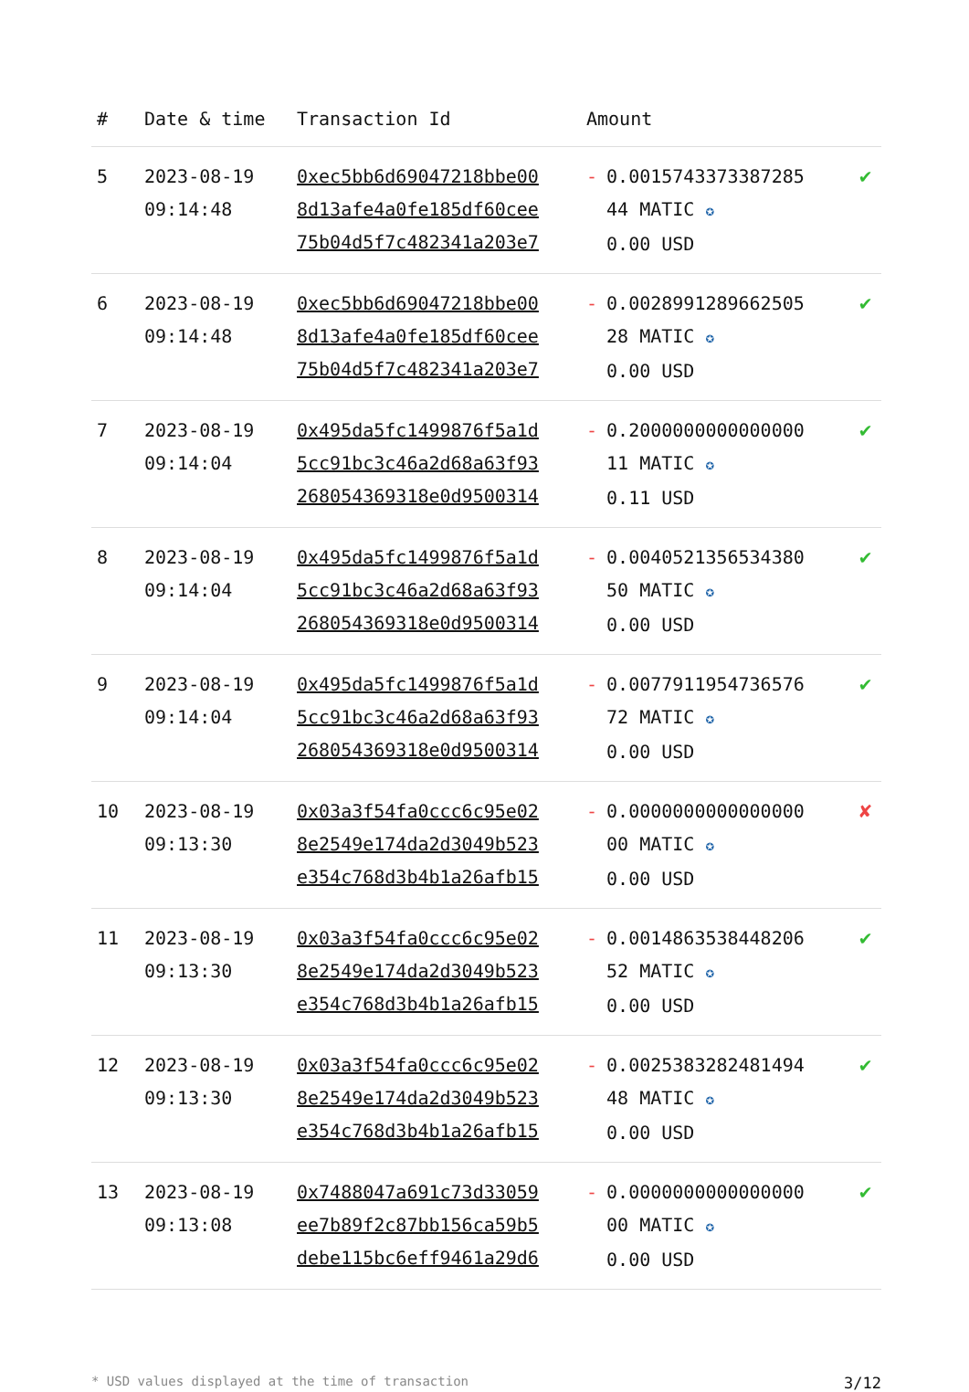| # | Date & time | Transaction Id | Amount | |
| --- | --- | --- | --- | --- |
| 5 | 2023-08-19 09:14:48 | 0xec5bb6d69047218bbe00 8d13afe4a0fe185df60cee 75b04d5f7c482341a203e7 | - 0.0015743373387285 44 MATIC ✪ 0.00 USD | ✔ |
| 6 | 2023-08-19 09:14:48 | 0xec5bb6d69047218bbe00 8d13afe4a0fe185df60cee 75b04d5f7c482341a203e7 | - 0.0028991289662505 28 MATIC ✪ 0.00 USD | ✔ |
| 7 | 2023-08-19 09:14:04 | 0x495da5fc1499876f5a1d 5cc91bc3c46a2d68a63f93 268054369318e0d9500314 | - 0.2000000000000000 11 MATIC ✪ 0.11 USD | ✔ |
| 8 | 2023-08-19 09:14:04 | 0x495da5fc1499876f5a1d 5cc91bc3c46a2d68a63f93 268054369318e0d9500314 | - 0.0040521356534380 50 MATIC ✪ 0.00 USD | ✔ |
| 9 | 2023-08-19 09:14:04 | 0x495da5fc1499876f5a1d 5cc91bc3c46a2d68a63f93 268054369318e0d9500314 | - 0.0077911954736576 72 MATIC ✪ 0.00 USD | ✔ |
| 10 | 2023-08-19 09:13:30 | 0x03a3f54fa0ccc6c95e02 8e2549e174da2d3049b523 e354c768d3b4b1a26afb15 | - 0.0000000000000000 00 MATIC ✪ 0.00 USD | ✘ |
| 11 | 2023-08-19 09:13:30 | 0x03a3f54fa0ccc6c95e02 8e2549e174da2d3049b523 e354c768d3b4b1a26afb15 | - 0.0014863538448206 52 MATIC ✪ 0.00 USD | ✔ |
| 12 | 2023-08-19 09:13:30 | 0x03a3f54fa0ccc6c95e02 8e2549e174da2d3049b523 e354c768d3b4b1a26afb15 | - 0.0025383282481494 48 MATIC ✪ 0.00 USD | ✔ |
| 13 | 2023-08-19 09:13:08 | 0x7488047a691c73d33059 ee7b89f2c87bb156ca59b5 debe115bc6eff9461a29d6 | - 0.0000000000000000 00 MATIC ✪ 0.00 USD | ✔ |
* USD values displayed at the time of transaction 3/12